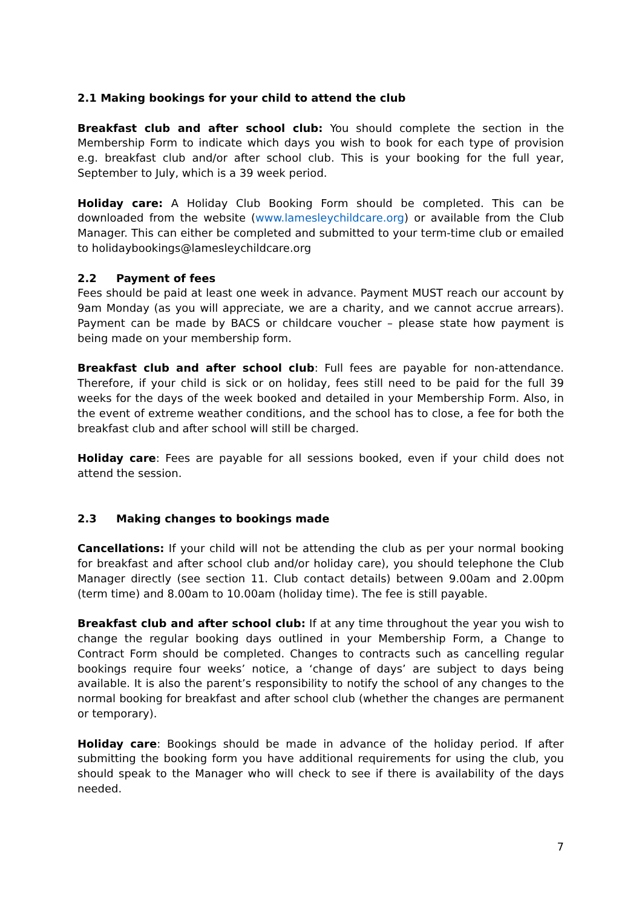2.1 Making bookings for your child to attend the club
Breakfast club and after school club: You should complete the section in the Membership Form to indicate which days you wish to book for each type of provision e.g. breakfast club and/or after school club. This is your booking for the full year, September to July, which is a 39 week period.
Holiday care: A Holiday Club Booking Form should be completed. This can be downloaded from the website (www.lamesleychildcare.org) or available from the Club Manager. This can either be completed and submitted to your term-time club or emailed to holidaybookings@lamesleychildcare.org
2.2 Payment of fees
Fees should be paid at least one week in advance. Payment MUST reach our account by 9am Monday (as you will appreciate, we are a charity, and we cannot accrue arrears). Payment can be made by BACS or childcare voucher – please state how payment is being made on your membership form.
Breakfast club and after school club: Full fees are payable for non-attendance. Therefore, if your child is sick or on holiday, fees still need to be paid for the full 39 weeks for the days of the week booked and detailed in your Membership Form. Also, in the event of extreme weather conditions, and the school has to close, a fee for both the breakfast club and after school will still be charged.
Holiday care: Fees are payable for all sessions booked, even if your child does not attend the session.
2.3 Making changes to bookings made
Cancellations: If your child will not be attending the club as per your normal booking for breakfast and after school club and/or holiday care), you should telephone the Club Manager directly (see section 11. Club contact details) between 9.00am and 2.00pm (term time) and 8.00am to 10.00am (holiday time). The fee is still payable.
Breakfast club and after school club: If at any time throughout the year you wish to change the regular booking days outlined in your Membership Form, a Change to Contract Form should be completed. Changes to contracts such as cancelling regular bookings require four weeks’ notice, a ‘change of days’ are subject to days being available. It is also the parent’s responsibility to notify the school of any changes to the normal booking for breakfast and after school club (whether the changes are permanent or temporary).
Holiday care: Bookings should be made in advance of the holiday period. If after submitting the booking form you have additional requirements for using the club, you should speak to the Manager who will check to see if there is availability of the days needed.
7